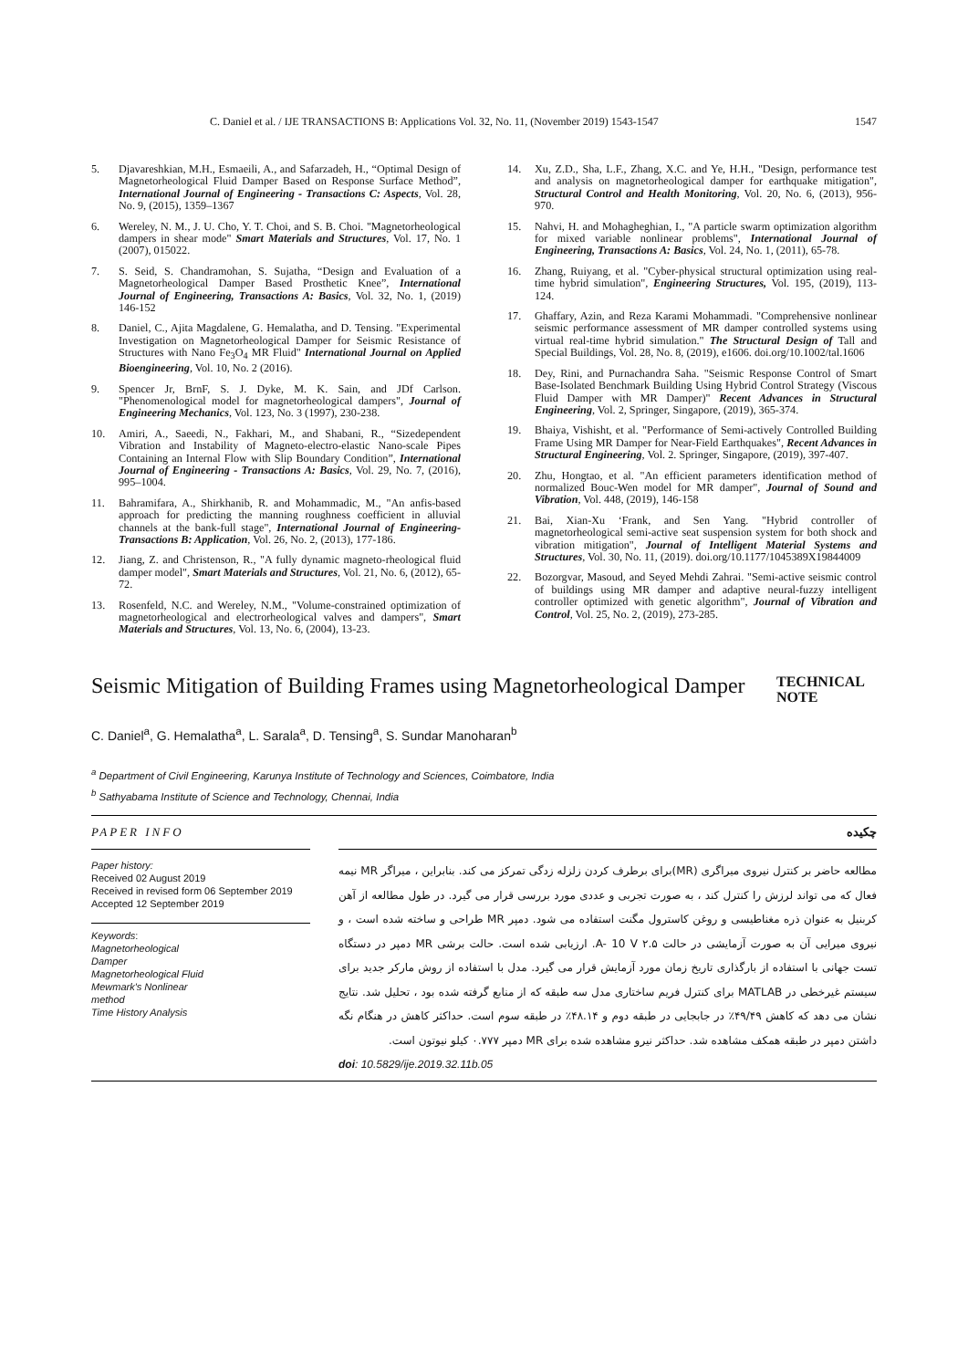C. Daniel et al. / IJE TRANSACTIONS B: Applications Vol. 32, No. 11, (November 2019) 1543-1547 1547
5. Djavareshkian, M.H., Esmaeili, A., and Safarzadeh, H., “Optimal Design of Magnetorheological Fluid Damper Based on Response Surface Method”, International Journal of Engineering - Transactions C: Aspects, Vol. 28, No. 9, (2015), 1359–1367
6. Wereley, N. M., J. U. Cho, Y. T. Choi, and S. B. Choi. "Magnetorheological dampers in shear mode" Smart Materials and Structures, Vol. 17, No. 1 (2007), 015022.
7. S. Seid, S. Chandramohan, S. Sujatha, “Design and Evaluation of a Magnetorheological Damper Based Prosthetic Knee”, International Journal of Engineering, Transactions A: Basics, Vol. 32, No. 1, (2019) 146-152
8. Daniel, C., Ajita Magdalene, G. Hemalatha, and D. Tensing. "Experimental Investigation on Magnetorheological Damper for Seismic Resistance of Structures with Nano Fe<sub>3</sub>O<sub>4</sub> MR Fluid" International Journal on Applied Bioengineering, Vol. 10, No. 2 (2016).
9. Spencer Jr, BrnF, S. J. Dyke, M. K. Sain, and JDf Carlson. "Phenomenological model for magnetorheological dampers", Journal of Engineering Mechanics, Vol. 123, No. 3 (1997), 230-238.
10. Amiri, A., Saeedi, N., Fakhari, M., and Shabani, R., “Sizedependent Vibration and Instability of Magneto-electro-elastic Nano-scale Pipes Containing an Internal Flow with Slip Boundary Condition”, International Journal of Engineering - Transactions A: Basics, Vol. 29, No. 7, (2016), 995–1004.
11. Bahramifara, A., Shirkhanib, R. and Mohammadic, M., "An anfis-based approach for predicting the manning roughness coefficient in alluvial channels at the bank-full stage", International Journal of Engineering-Transactions B: Application, Vol. 26, No. 2, (2013), 177-186.
12. Jiang, Z. and Christenson, R., "A fully dynamic magneto-rheological fluid damper model", Smart Materials and Structures, Vol. 21, No. 6, (2012), 65-72.
13. Rosenfeld, N.C. and Wereley, N.M., "Volume-constrained optimization of magnetorheological and electrorheological valves and dampers", Smart Materials and Structures, Vol. 13, No. 6, (2004), 13-23.
14. Xu, Z.D., Sha, L.F., Zhang, X.C. and Ye, H.H., "Design, performance test and analysis on magnetorheological damper for earthquake mitigation", Structural Control and Health Monitoring, Vol. 20, No. 6, (2013), 956-970.
15. Nahvi, H. and Mohagheghian, I., "A particle swarm optimization algorithm for mixed variable nonlinear problems", International Journal of Engineering, Transactions A: Basics, Vol. 24, No. 1, (2011), 65-78.
16. Zhang, Ruiyang, et al. "Cyber-physical structural optimization using real-time hybrid simulation", Engineering Structures, Vol. 195, (2019), 113-124.
17. Ghaffary, Azin, and Reza Karami Mohammadi. "Comprehensive nonlinear seismic performance assessment of MR damper controlled systems using virtual real-time hybrid simulation." The Structural Design of Tall and Special Buildings, Vol. 28, No. 8, (2019), e1606. doi.org/10.1002/tal.1606
18. Dey, Rini, and Purnachandra Saha. "Seismic Response Control of Smart Base-Isolated Benchmark Building Using Hybrid Control Strategy (Viscous Fluid Damper with MR Damper)" Recent Advances in Structural Engineering, Vol. 2, Springer, Singapore, (2019), 365-374.
19. Bhaiya, Vishisht, et al. "Performance of Semi-actively Controlled Building Frame Using MR Damper for Near-Field Earthquakes", Recent Advances in Structural Engineering, Vol. 2. Springer, Singapore, (2019), 397-407.
20. Zhu, Hongtao, et al. "An efficient parameters identification method of normalized Bouc-Wen model for MR damper", Journal of Sound and Vibration, Vol. 448, (2019), 146-158
21. Bai, Xian-Xu ‘Frank, and Sen Yang. "Hybrid controller of magnetorheological semi-active seat suspension system for both shock and vibration mitigation", Journal of Intelligent Material Systems and Structures, Vol. 30, No. 11, (2019). doi.org/10.1177/1045389X19844009
22. Bozorgvar, Masoud, and Seyed Mehdi Zahrai. "Semi-active seismic control of buildings using MR damper and adaptive neural-fuzzy intelligent controller optimized with genetic algorithm", Journal of Vibration and Control, Vol. 25, No. 2, (2019), 273-285.
Seismic Mitigation of Building Frames using Magnetorheological Damper
TECHNICAL NOTE
C. Daniel<sup>a</sup>, G. Hemalatha<sup>a</sup>, L. Sarala<sup>a</sup>, D. Tensing<sup>a</sup>, S. Sundar Manoharan<sup>b</sup>
<sup>a</sup> Department of Civil Engineering, Karunya Institute of Technology and Sciences, Coimbatore, India
<sup>b</sup> Sathyabama Institute of Science and Technology, Chennai, India
PAPER INFO چکیده
Paper history:
Received 02 August 2019
Received in revised form 06 September 2019
Accepted 12 September 2019
Keywords:
Magnetorheological
Damper
Magnetorheological Fluid
Mewmark's Nonlinear
method
Time History Analysis
مطالعه حاضر بر کنترل نیروی میراگری (MR)برای برطرف کردن زلزله زدگی تمرکز می کند. بنابراین ، میراگر MR نیمه فعال که می تواند لرزش را کنترل کند ، به صورت تجربی و عددی مورد بررسی قرار می گیرد. در طول مطالعه از آهن کربنیل به عنوان ذره مغناطیسی و روغن کاسترول مگنت استفاده می شود. دمپر MR طراحی و ساخته شده است ، و نیروی میرایی آن به صورت آزمایشی در حالت ۲.۵ A- 10 V. ارزیابی شده است. حالت برشی MR دمپر در دستگاه تست جهانی با استفاده از بارگذاری تاریخ زمان مورد آزمایش قرار می گیرد. مدل با استفاده از روش مارکر جدید برای سیستم غیرخطی در MATLAB برای کنترل فریم ساختاری مدل سه طبقه که از منابع گرفته شده بود ، تحلیل شد. نتایج نشان می دهد که کاهش ۴۹/۴۹٪ در جابجایی در طبقه دوم و ۴۸.۱۴٪ در طبقه سوم است. حداکثر کاهش در هنگام نگه داشتن دمپر در طبقه همکف مشاهده شد. حداکثر نیرو مشاهده شده برای MR دمپر ۰.۷۷۷ کیلو نیوتون است.
doi: 10.5829/ije.2019.32.11b.05